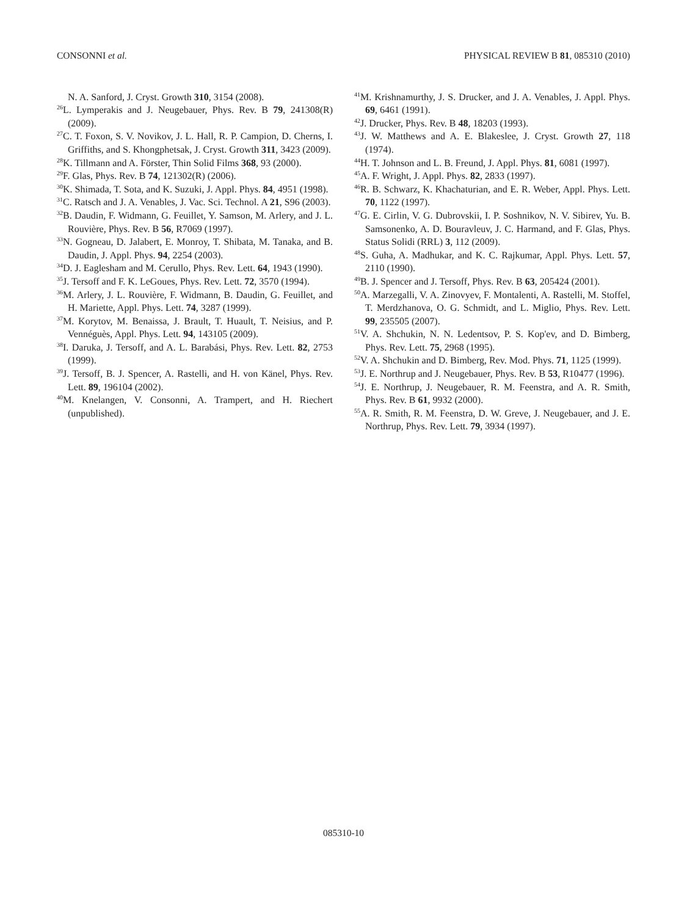CONSONNI et al. PHYSICAL REVIEW B 81, 085310 (2010)
N. A. Sanford, J. Cryst. Growth 310, 3154 (2008).
<sup>26</sup> L. Lymperakis and J. Neugebauer, Phys. Rev. B 79, 241308(R) (2009).
<sup>27</sup>C. T. Foxon, S. V. Novikov, J. L. Hall, R. P. Campion, D. Cherns, I. Griffiths, and S. Khongphetsak, J. Cryst. Growth 311, 3423 (2009).
<sup>28</sup>K. Tillmann and A. Förster, Thin Solid Films 368, 93 (2000).
<sup>29</sup>F. Glas, Phys. Rev. B 74, 121302(R) (2006).
<sup>30</sup>K. Shimada, T. Sota, and K. Suzuki, J. Appl. Phys. 84, 4951 (1998).
<sup>31</sup>C. Ratsch and J. A. Venables, J. Vac. Sci. Technol. A 21, S96 (2003).
<sup>32</sup>B. Daudin, F. Widmann, G. Feuillet, Y. Samson, M. Arlery, and J. L. Rouvière, Phys. Rev. B 56, R7069 (1997).
<sup>33</sup>N. Gogneau, D. Jalabert, E. Monroy, T. Shibata, M. Tanaka, and B. Daudin, J. Appl. Phys. 94, 2254 (2003).
<sup>34</sup> D. J. Eaglesham and M. Cerullo, Phys. Rev. Lett. 64, 1943 (1990).
<sup>35</sup> J. Tersoff and F. K. LeGoues, Phys. Rev. Lett. 72, 3570 (1994).
<sup>36</sup> M. Arlery, J. L. Rouvière, F. Widmann, B. Daudin, G. Feuillet, and H. Mariette, Appl. Phys. Lett. 74, 3287 (1999).
<sup>37</sup> M. Korytov, M. Benaissa, J. Brault, T. Huault, T. Neisius, and P. Vennéguès, Appl. Phys. Lett. 94, 143105 (2009).
<sup>38</sup> I. Daruka, J. Tersoff, and A. L. Barabási, Phys. Rev. Lett. 82, 2753 (1999).
<sup>39</sup> J. Tersoff, B. J. Spencer, A. Rastelli, and H. von Känel, Phys. Rev. Lett. 89, 196104 (2002).
<sup>40</sup> M. Knelangen, V. Consonni, A. Trampert, and H. Riechert (unpublished).
<sup>41</sup> M. Krishnamurthy, J. S. Drucker, and J. A. Venables, J. Appl. Phys. 69, 6461 (1991).
<sup>42</sup> J. Drucker, Phys. Rev. B 48, 18203 (1993).
<sup>43</sup> J. W. Matthews and A. E. Blakeslee, J. Cryst. Growth 27, 118 (1974).
<sup>44</sup>H. T. Johnson and L. B. Freund, J. Appl. Phys. 81, 6081 (1997).
<sup>45</sup> A. F. Wright, J. Appl. Phys. 82, 2833 (1997).
<sup>46</sup> R. B. Schwarz, K. Khachaturian, and E. R. Weber, Appl. Phys. Lett. 70, 1122 (1997).
<sup>47</sup> G. E. Cirlin, V. G. Dubrovskii, I. P. Soshnikov, N. V. Sibirev, Yu. B. Samsonenko, A. D. Bouravleuv, J. C. Harmand, and F. Glas, Phys. Status Solidi (RRL) 3, 112 (2009).
<sup>48</sup>S. Guha, A. Madhukar, and K. C. Rajkumar, Appl. Phys. Lett. 57, 2110 (1990).
<sup>49</sup>B. J. Spencer and J. Tersoff, Phys. Rev. B 63, 205424 (2001).
<sup>50</sup> A. Marzegalli, V. A. Zinovyev, F. Montalenti, A. Rastelli, M. Stoffel, T. Merdzhanova, O. G. Schmidt, and L. Miglio, Phys. Rev. Lett. 99, 235505 (2007).
<sup>51</sup>V. A. Shchukin, N. N. Ledentsov, P. S. Kop'ev, and D. Bimberg, Phys. Rev. Lett. 75, 2968 (1995).
<sup>52</sup>V. A. Shchukin and D. Bimberg, Rev. Mod. Phys. 71, 1125 (1999).
<sup>53</sup> J. E. Northrup and J. Neugebauer, Phys. Rev. B 53, R10477 (1996).
<sup>54</sup> J. E. Northrup, J. Neugebauer, R. M. Feenstra, and A. R. Smith, Phys. Rev. B 61, 9932 (2000).
<sup>55</sup> A. R. Smith, R. M. Feenstra, D. W. Greve, J. Neugebauer, and J. E. Northrup, Phys. Rev. Lett. 79, 3934 (1997).
085310-10